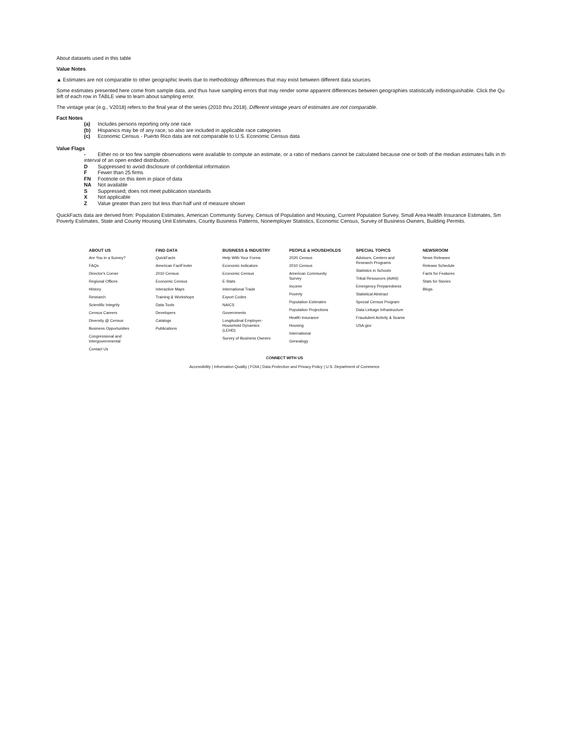About datasets used in this table
Value Notes
▲ Estimates are not comparable to other geographic levels due to methodology differences that may exist between different data sources.
Some estimates presented here come from sample data, and thus have sampling errors that may render some apparent differences between geographies statistically indistinguishable. Click the Qu
left of each row in TABLE view to learn about sampling error.
The vintage year (e.g., V2018) refers to the final year of the series (2010 thru 2018). Different vintage years of estimates are not comparable.
Fact Notes
(a) Includes persons reporting only one race
(b) Hispanics may be of any race, so also are included in applicable race categories
(c) Economic Census - Puerto Rico data are not comparable to U.S. Economic Census data
Value Flags
- Either no or too few sample observations were available to compute an estimate, or a ratio of medians cannot be calculated because one or both of the median estimates falls in th
interval of an open ended distribution.
D Suppressed to avoid disclosure of confidential information
F Fewer than 25 firms
FN Footnote on this item in place of data
NA Not available
S Suppressed; does not meet publication standards
X Not applicable
Z Value greater than zero but less than half unit of measure shown
QuickFacts data are derived from: Population Estimates, American Community Survey, Census of Population and Housing, Current Population Survey, Small Area Health Insurance Estimates, Sm
Poverty Estimates, State and County Housing Unit Estimates, County Business Patterns, Nonemployer Statistics, Economic Census, Survey of Business Owners, Building Permits.
ABOUT US
Are You in a Survey?
FAQs
Director's Corner
Regional Offices
History
Research
Scientific Integrity
Census Careers
Diversity @ Census
Business Opportunities
Congressional and
Intergovernmental
Contact Us
FIND DATA
QuickFacts
American FactFinder
2010 Census
Economic Census
Interactive Maps
Training & Workshops
Data Tools
Developers
Catalogs
Publications
BUSINESS & INDUSTRY
Help With Your Forms
Economic Indicators
Economic Census
E-Stats
International Trade
Export Codes
NAICS
Governments
Longitudinal Employer-
Household Dynamics
(LEHD)
Survey of Business Owners
PEOPLE & HOUSEHOLDS
2020 Census
2010 Census
American Community
Survey
Income
Poverty
Population Estimates
Population Projections
Health Insurance
Housing
International
Genealogy
SPECIAL TOPICS
Advisors, Centers and
Research Programs
Statistics in Schools
Tribal Resources (AIAN)
Emergency Preparedness
Statistical Abstract
Special Census Program
Data Linkage Infrastructure
Fraudulent Activity & Scams
USA.gov
NEWSROOM
News Releases
Release Schedule
Facts for Features
Stats for Stories
Blogs
CONNECT WITH US
Accessibility | Information Quality | FOIA | Data Protection and Privacy Policy | U.S. Department of Commerce